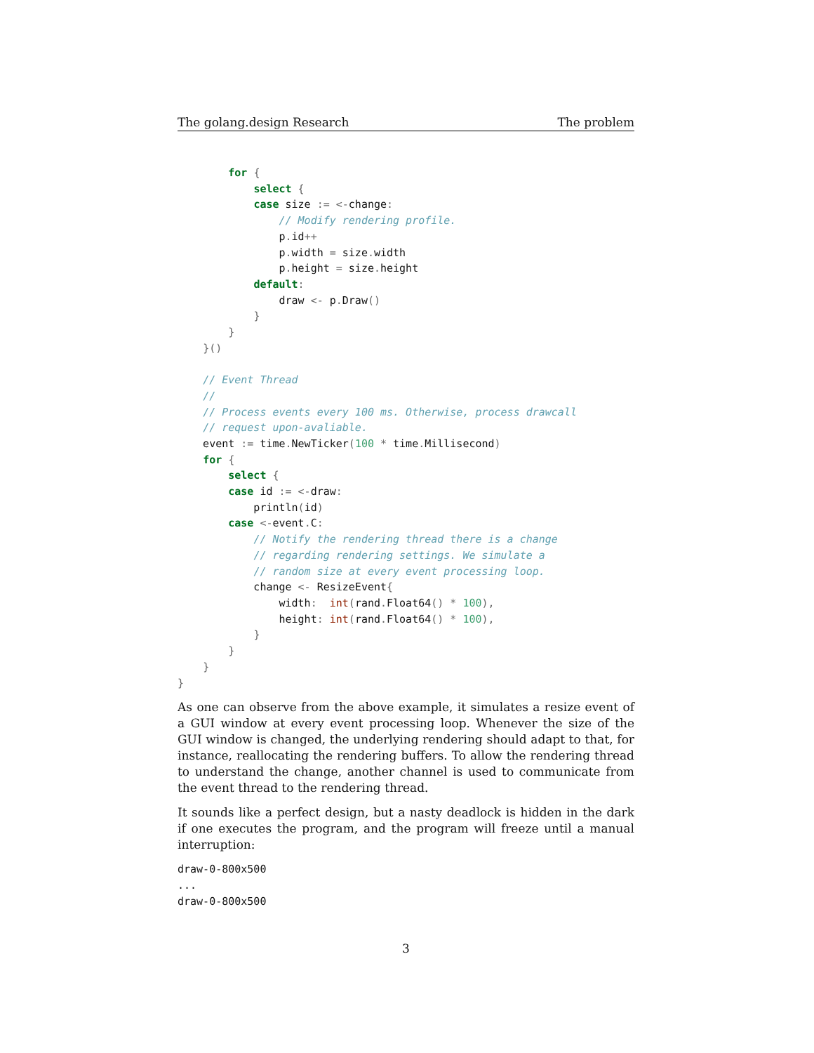The golang.design Research The problem
        for {
            select {
            case size := <-change:
                // Modify rendering profile.
                p. id++
                p. width = size. width
                p. height = size. height
            default:
                draw <- p. Draw()
            }
        }
    }()

    // Event Thread
    //
    // Process events every 100 ms. Otherwise, process drawcall
    // request upon-avaliable.
    event := time. NewTicker(100 * time. Millisecond)
    for {
        select {
        case id := <-draw:
            println(id)
        case <-event. C:
            // Notify the rendering thread there is a change
            // regarding rendering settings. We simulate a
            // random size at every event processing loop.
            change <- ResizeEvent{
                width:  int(rand. Float64() * 100),
                height: int(rand. Float64() * 100),
            }
        }
    }
}
As one can observe from the above example, it simulates a resize event of a GUI window at every event processing loop. Whenever the size of the GUI window is changed, the underlying rendering should adapt to that, for instance, reallocating the rendering buffers. To allow the rendering thread to understand the change, another channel is used to communicate from the event thread to the rendering thread.
It sounds like a perfect design, but a nasty deadlock is hidden in the dark if one executes the program, and the program will freeze until a manual interruption:
draw-0-800x500
...
draw-0-800x500
3